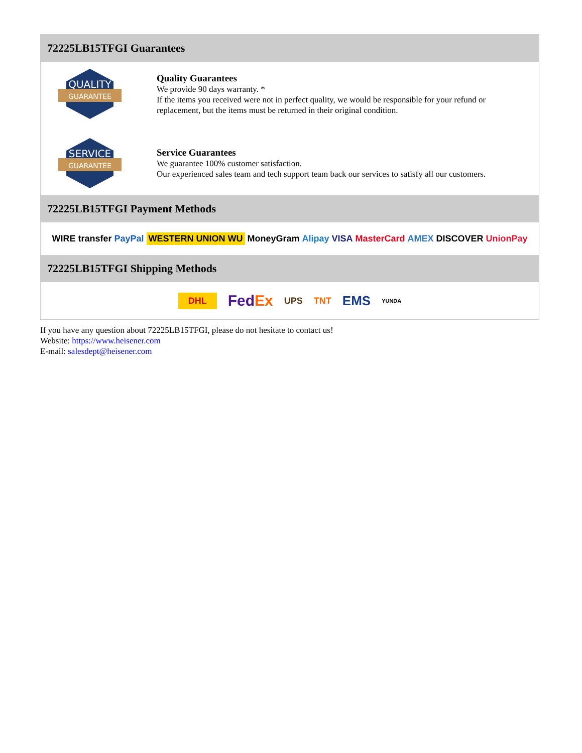72225LB15TFGI Guarantees
QUALITY
GUARANTEE
Quality Guarantees
We provide 90 days warranty. *
If the items you received were not in perfect quality, we would be responsible for your refund or replacement, but the items must be returned in their original condition.
SERVICE
GUARANTEE
Service Guarantees
We guarantee 100% customer satisfaction.
Our experienced sales team and tech support team back our services to satisfy all our customers.
72225LB15TFGI Payment Methods
WIRE transfer PayPal WESTERN UNION WU MoneyGram Alipay VISA MasterCard AMEX DISCOVER UnionPay
72225LB15TFGI Shipping Methods
DHL FedEx UPS TNT EMS YUNDA
If you have any question about 72225LB15TFGI, please do not hesitate to contact us!
Website: https://www.heisener.com
E-mail: salesdept@heisener.com